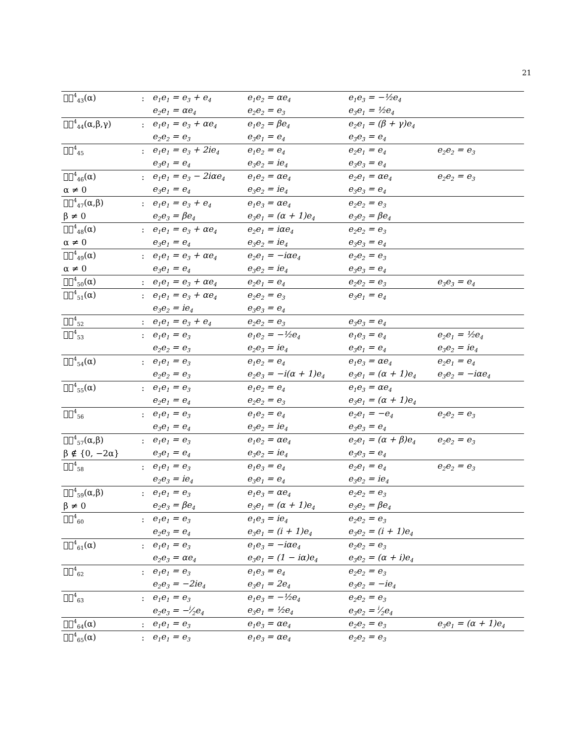21
| 𝔆𝔇<sup>4</sup><sub>43</sub>(α) | : | e<sub>1</sub>e<sub>1</sub> = e<sub>3</sub> + e<sub>4</sub> | e<sub>1</sub>e<sub>2</sub> = αe<sub>4</sub> | e<sub>1</sub>e<sub>3</sub> = −½e<sub>4</sub> | |
| | | e<sub>2</sub>e<sub>1</sub> = αe<sub>4</sub> | e<sub>2</sub>e<sub>2</sub> = e<sub>3</sub> | e<sub>3</sub>e<sub>1</sub> = ½e<sub>4</sub> | |
| 𝔆𝔇<sup>4</sup><sub>44</sub>(α,β,γ) | : | e<sub>1</sub>e<sub>1</sub> = e<sub>3</sub> + αe<sub>4</sub> | e<sub>1</sub>e<sub>2</sub> = βe<sub>4</sub> | e<sub>2</sub>e<sub>1</sub> = (β + γ)e<sub>4</sub> | |
| | | e<sub>2</sub>e<sub>2</sub> = e<sub>3</sub> | e<sub>3</sub>e<sub>1</sub> = e<sub>4</sub> | e<sub>3</sub>e<sub>3</sub> = e<sub>4</sub> | |
| 𝔆𝔇<sup>4</sup><sub>45</sub> | : | e<sub>1</sub>e<sub>1</sub> = e<sub>3</sub> + 2ie<sub>4</sub> | e<sub>1</sub>e<sub>2</sub> = e<sub>4</sub> | e<sub>2</sub>e<sub>1</sub> = e<sub>4</sub> | e<sub>2</sub>e<sub>2</sub> = e<sub>3</sub> |
| | | e<sub>3</sub>e<sub>1</sub> = e<sub>4</sub> | e<sub>3</sub>e<sub>2</sub> = ie<sub>4</sub> | e<sub>3</sub>e<sub>3</sub> = e<sub>4</sub> | |
| 𝔆𝔇<sup>4</sup><sub>46</sub>(α) | : | e<sub>1</sub>e<sub>1</sub> = e<sub>3</sub> − 2iαe<sub>4</sub> | e<sub>1</sub>e<sub>2</sub> = αe<sub>4</sub> | e<sub>2</sub>e<sub>1</sub> = αe<sub>4</sub> | e<sub>2</sub>e<sub>2</sub> = e<sub>3</sub> |
| α ≠ 0 | | e<sub>3</sub>e<sub>1</sub> = e<sub>4</sub> | e<sub>3</sub>e<sub>2</sub> = ie<sub>4</sub> | e<sub>3</sub>e<sub>3</sub> = e<sub>4</sub> | |
| 𝔆𝔇<sup>4</sup><sub>47</sub>(α,β) | : | e<sub>1</sub>e<sub>1</sub> = e<sub>3</sub> + e<sub>4</sub> | e<sub>1</sub>e<sub>3</sub> = αe<sub>4</sub> | e<sub>2</sub>e<sub>2</sub> = e<sub>3</sub> | |
| β ≠ 0 | | e<sub>2</sub>e<sub>3</sub> = βe<sub>4</sub> | e<sub>3</sub>e<sub>1</sub> = (α + 1)e<sub>4</sub> | e<sub>3</sub>e<sub>2</sub> = βe<sub>4</sub> | |
| 𝔆𝔇<sup>4</sup><sub>48</sub>(α) | : | e<sub>1</sub>e<sub>1</sub> = e<sub>3</sub> + αe<sub>4</sub> | e<sub>2</sub>e<sub>1</sub> = iαe<sub>4</sub> | e<sub>2</sub>e<sub>2</sub> = e<sub>3</sub> | |
| α ≠ 0 | | e<sub>3</sub>e<sub>1</sub> = e<sub>4</sub> | e<sub>3</sub>e<sub>2</sub> = ie<sub>4</sub> | e<sub>3</sub>e<sub>3</sub> = e<sub>4</sub> | |
| 𝔆𝔇<sup>4</sup><sub>49</sub>(α) | : | e<sub>1</sub>e<sub>1</sub> = e<sub>3</sub> + αe<sub>4</sub> | e<sub>2</sub>e<sub>1</sub> = −iαe<sub>4</sub> | e<sub>2</sub>e<sub>2</sub> = e<sub>3</sub> | |
| α ≠ 0 | | e<sub>3</sub>e<sub>1</sub> = e<sub>4</sub> | e<sub>3</sub>e<sub>2</sub> = ie<sub>4</sub> | e<sub>3</sub>e<sub>3</sub> = e<sub>4</sub> | |
| 𝔆𝔇<sup>4</sup><sub>50</sub>(α) | : | e<sub>1</sub>e<sub>1</sub> = e<sub>3</sub> + αe<sub>4</sub> | e<sub>2</sub>e<sub>1</sub> = e<sub>4</sub> | e<sub>2</sub>e<sub>2</sub> = e<sub>3</sub> | e<sub>3</sub>e<sub>3</sub> = e<sub>4</sub> |
| 𝔆𝔇<sup>4</sup><sub>51</sub>(α) | : | e<sub>1</sub>e<sub>1</sub> = e<sub>3</sub> + αe<sub>4</sub> | e<sub>2</sub>e<sub>2</sub> = e<sub>3</sub> | e<sub>3</sub>e<sub>1</sub> = e<sub>4</sub> | |
| | | e<sub>3</sub>e<sub>2</sub> = ie<sub>4</sub> | e<sub>3</sub>e<sub>3</sub> = e<sub>4</sub> | | |
| 𝔆𝔇<sup>4</sup><sub>52</sub> | : | e<sub>1</sub>e<sub>1</sub> = e<sub>3</sub> + e<sub>4</sub> | e<sub>2</sub>e<sub>2</sub> = e<sub>3</sub> | e<sub>3</sub>e<sub>3</sub> = e<sub>4</sub> | |
| 𝔆𝔇<sup>4</sup><sub>53</sub> | : | e<sub>1</sub>e<sub>1</sub> = e<sub>3</sub> | e<sub>1</sub>e<sub>2</sub> = −½e<sub>4</sub> | e<sub>1</sub>e<sub>3</sub> = e<sub>4</sub> | e<sub>2</sub>e<sub>1</sub> = ½e<sub>4</sub> |
| | | e<sub>2</sub>e<sub>2</sub> = e<sub>3</sub> | e<sub>2</sub>e<sub>3</sub> = ie<sub>4</sub> | e<sub>3</sub>e<sub>1</sub> = e<sub>4</sub> | e<sub>3</sub>e<sub>2</sub> = ie<sub>4</sub> |
| 𝔆𝔇<sup>4</sup><sub>54</sub>(α) | : | e<sub>1</sub>e<sub>1</sub> = e<sub>3</sub> | e<sub>1</sub>e<sub>2</sub> = e<sub>4</sub> | e<sub>1</sub>e<sub>3</sub> = αe<sub>4</sub> | e<sub>2</sub>e<sub>1</sub> = e<sub>4</sub> |
| | | e<sub>2</sub>e<sub>2</sub> = e<sub>3</sub> | e<sub>2</sub>e<sub>3</sub> = −i(α + 1)e<sub>4</sub> | e<sub>3</sub>e<sub>1</sub> = (α + 1)e<sub>4</sub> | e<sub>3</sub>e<sub>2</sub> = −iαe<sub>4</sub> |
| 𝔆𝔇<sup>4</sup><sub>55</sub>(α) | : | e<sub>1</sub>e<sub>1</sub> = e<sub>3</sub> | e<sub>1</sub>e<sub>2</sub> = e<sub>4</sub> | e<sub>1</sub>e<sub>3</sub> = αe<sub>4</sub> | |
| | | e<sub>2</sub>e<sub>1</sub> = e<sub>4</sub> | e<sub>2</sub>e<sub>2</sub> = e<sub>3</sub> | e<sub>3</sub>e<sub>1</sub> = (α + 1)e<sub>4</sub> | |
| 𝔆𝔇<sup>4</sup><sub>56</sub> | : | e<sub>1</sub>e<sub>1</sub> = e<sub>3</sub> | e<sub>1</sub>e<sub>2</sub> = e<sub>4</sub> | e<sub>2</sub>e<sub>1</sub> = −e<sub>4</sub> | e<sub>2</sub>e<sub>2</sub> = e<sub>3</sub> |
| | | e<sub>3</sub>e<sub>1</sub> = e<sub>4</sub> | e<sub>3</sub>e<sub>2</sub> = ie<sub>4</sub> | e<sub>3</sub>e<sub>3</sub> = e<sub>4</sub> | |
| 𝔆𝔇<sup>4</sup><sub>57</sub>(α,β) | : | e<sub>1</sub>e<sub>1</sub> = e<sub>3</sub> | e<sub>1</sub>e<sub>2</sub> = αe<sub>4</sub> | e<sub>2</sub>e<sub>1</sub> = (α + β)e<sub>4</sub> | e<sub>2</sub>e<sub>2</sub> = e<sub>3</sub> |
| β ∉ {0, −2α} | | e<sub>3</sub>e<sub>1</sub> = e<sub>4</sub> | e<sub>3</sub>e<sub>2</sub> = ie<sub>4</sub> | e<sub>3</sub>e<sub>3</sub> = e<sub>4</sub> | |
| 𝔆𝔇<sup>4</sup><sub>58</sub> | : | e<sub>1</sub>e<sub>1</sub> = e<sub>3</sub> | e<sub>1</sub>e<sub>3</sub> = e<sub>4</sub> | e<sub>2</sub>e<sub>1</sub> = e<sub>4</sub> | e<sub>2</sub>e<sub>2</sub> = e<sub>3</sub> |
| | | e<sub>2</sub>e<sub>3</sub> = ie<sub>4</sub> | e<sub>3</sub>e<sub>1</sub> = e<sub>4</sub> | e<sub>3</sub>e<sub>2</sub> = ie<sub>4</sub> | |
| 𝔆𝔇<sup>4</sup><sub>59</sub>(α,β) | : | e<sub>1</sub>e<sub>1</sub> = e<sub>3</sub> | e<sub>1</sub>e<sub>3</sub> = αe<sub>4</sub> | e<sub>2</sub>e<sub>2</sub> = e<sub>3</sub> | |
| β ≠ 0 | | e<sub>2</sub>e<sub>3</sub> = βe<sub>4</sub> | e<sub>3</sub>e<sub>1</sub> = (α + 1)e<sub>4</sub> | e<sub>3</sub>e<sub>2</sub> = βe<sub>4</sub> | |
| 𝔆𝔇<sup>4</sup><sub>60</sub> | : | e<sub>1</sub>e<sub>1</sub> = e<sub>3</sub> | e<sub>1</sub>e<sub>3</sub> = ie<sub>4</sub> | e<sub>2</sub>e<sub>2</sub> = e<sub>3</sub> | |
| | | e<sub>2</sub>e<sub>3</sub> = e<sub>4</sub> | e<sub>3</sub>e<sub>1</sub> = (i + 1)e<sub>4</sub> | e<sub>3</sub>e<sub>2</sub> = (i + 1)e<sub>4</sub> | |
| 𝔆𝔇<sup>4</sup><sub>61</sub>(α) | : | e<sub>1</sub>e<sub>1</sub> = e<sub>3</sub> | e<sub>1</sub>e<sub>3</sub> = −iαe<sub>4</sub> | e<sub>2</sub>e<sub>2</sub> = e<sub>3</sub> | |
| | | e<sub>2</sub>e<sub>3</sub> = αe<sub>4</sub> | e<sub>3</sub>e<sub>1</sub> = (1 − iα)e<sub>4</sub> | e<sub>3</sub>e<sub>2</sub> = (α + i)e<sub>4</sub> | |
| 𝔆𝔇<sup>4</sup><sub>62</sub> | : | e<sub>1</sub>e<sub>1</sub> = e<sub>3</sub> | e<sub>1</sub>e<sub>3</sub> = e<sub>4</sub> | e<sub>2</sub>e<sub>2</sub> = e<sub>3</sub> | |
| | | e<sub>2</sub>e<sub>3</sub> = −2ie<sub>4</sub> | e<sub>3</sub>e<sub>1</sub> = 2e<sub>4</sub> | e<sub>3</sub>e<sub>2</sub> = −ie<sub>4</sub> | |
| 𝔆𝔇<sup>4</sup><sub>63</sub> | : | e<sub>1</sub>e<sub>1</sub> = e<sub>3</sub> | e<sub>1</sub>e<sub>3</sub> = −½e<sub>4</sub> | e<sub>2</sub>e<sub>2</sub> = e<sub>3</sub> | |
| | | e<sub>2</sub>e<sub>3</sub> = −i⁄2e<sub>4</sub> | e<sub>3</sub>e<sub>1</sub> = ½e<sub>4</sub> | e<sub>3</sub>e<sub>2</sub> = i⁄2e<sub>4</sub> | |
| 𝔆𝔇<sup>4</sup><sub>64</sub>(α) | : | e<sub>1</sub>e<sub>1</sub> = e<sub>3</sub> | e<sub>1</sub>e<sub>3</sub> = αe<sub>4</sub> | e<sub>2</sub>e<sub>2</sub> = e<sub>3</sub> | e<sub>3</sub>e<sub>1</sub> = (α + 1)e<sub>4</sub> |
| 𝔆𝔇<sup>4</sup><sub>65</sub>(α) | : | e<sub>1</sub>e<sub>1</sub> = e<sub>3</sub> | e<sub>1</sub>e<sub>3</sub> = αe<sub>4</sub> | e<sub>2</sub>e<sub>2</sub> = e<sub>3</sub> | |